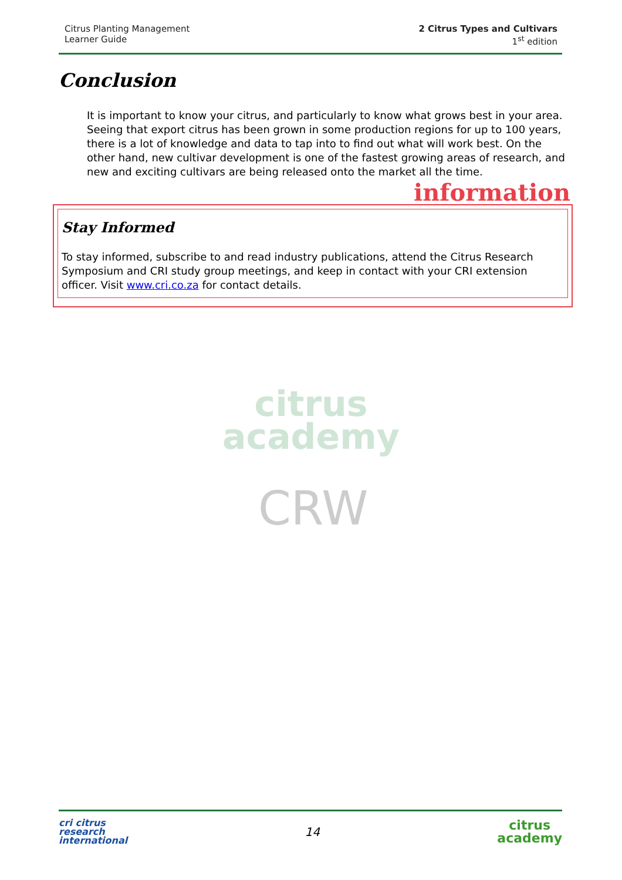Citrus Planting Management
Learner Guide
2 Citrus Types and Cultivars
1<sup>st</sup> edition
Conclusion
It is important to know your citrus, and particularly to know what grows best in your area. Seeing that export citrus has been grown in some production regions for up to 100 years, there is a lot of knowledge and data to tap into to find out what will work best. On the other hand, new cultivar development is one of the fastest growing areas of research, and new and exciting cultivars are being released onto the market all the time.
information
Stay Informed
To stay informed, subscribe to and read industry publications, attend the Citrus Research Symposium and CRI study group meetings, and keep in contact with your CRI extension officer. Visit www.cri.co.za for contact details.
citrus
academy
CRW
cri citrus
research
international
14
citrus
academy